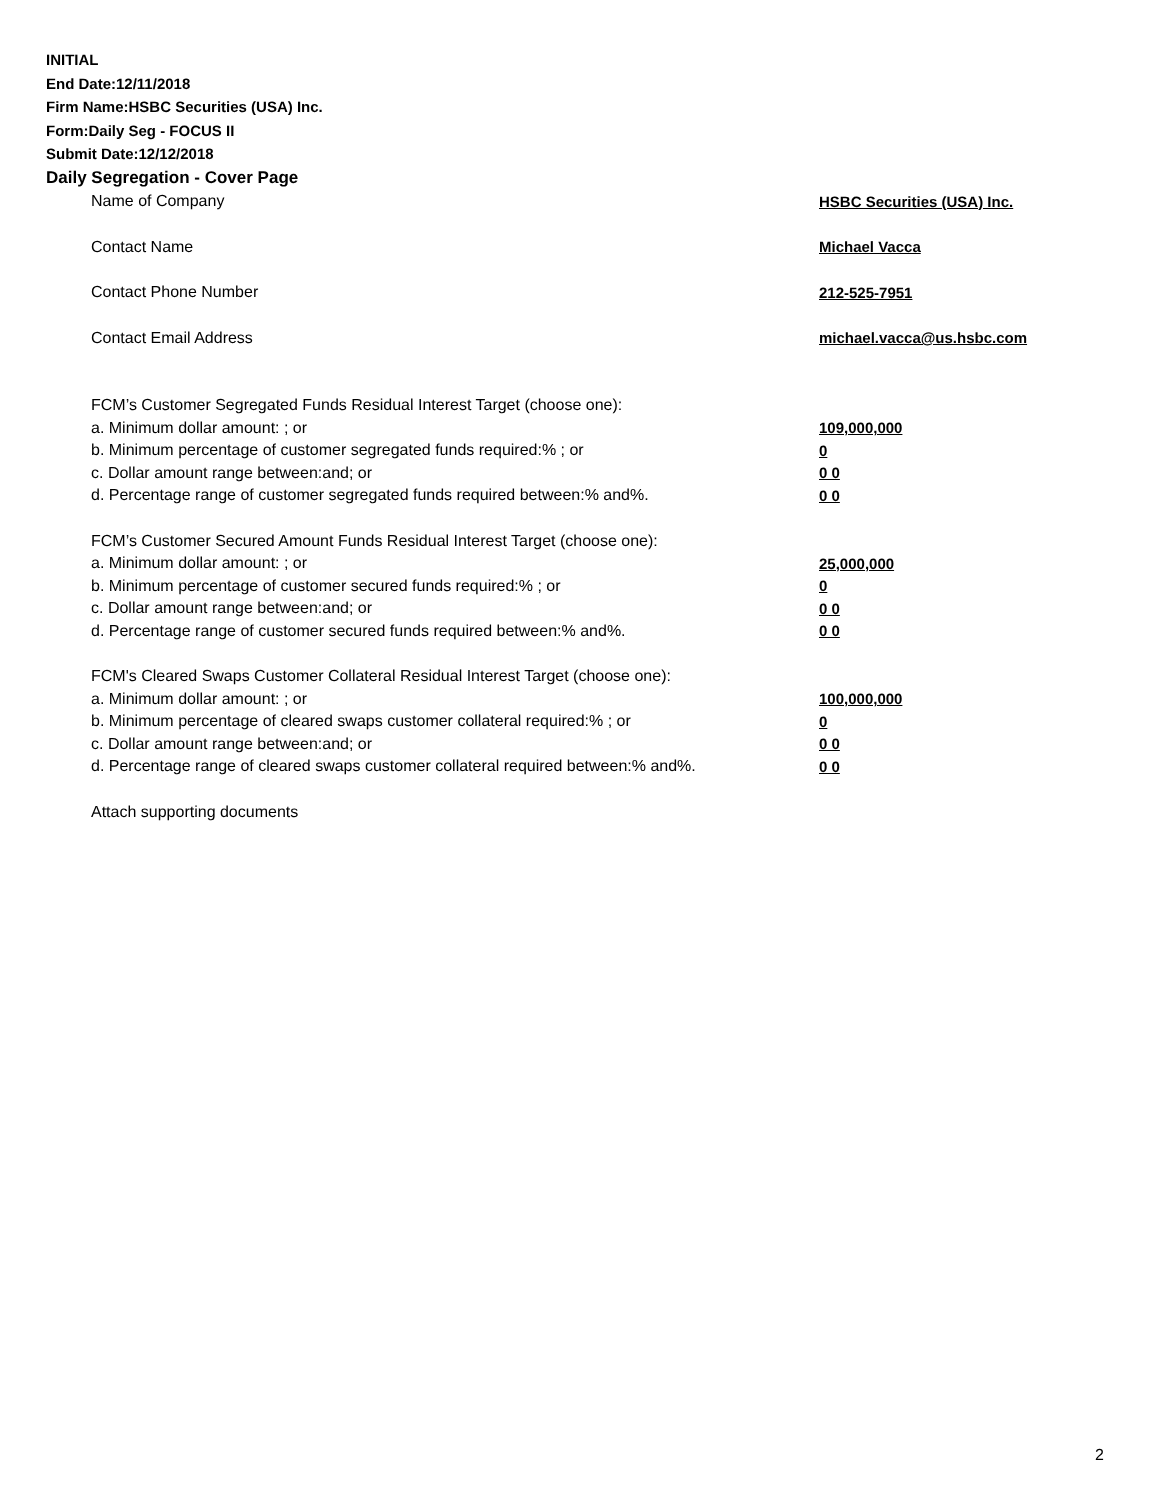INITIAL
End Date:12/11/2018
Firm Name:HSBC Securities (USA) Inc.
Form:Daily Seg - FOCUS II
Submit Date:12/12/2018
Daily Segregation - Cover Page
Name of Company HSBC Securities (USA) Inc.
Contact Name Michael Vacca
Contact Phone Number 212-525-7951
Contact Email Address michael.vacca@us.hsbc.com
FCM’s Customer Segregated Funds Residual Interest Target (choose one):
a. Minimum dollar amount: ; or 109,000,000
b. Minimum percentage of customer segregated funds required:% ; or 0
c. Dollar amount range between:and; or 0 0
d. Percentage range of customer segregated funds required between:% and%. 0 0
FCM’s Customer Secured Amount Funds Residual Interest Target (choose one):
a. Minimum dollar amount: ; or 25,000,000
b. Minimum percentage of customer secured funds required:% ; or 0
c. Dollar amount range between:and; or 0 0
d. Percentage range of customer secured funds required between:% and%. 0 0
FCM's Cleared Swaps Customer Collateral Residual Interest Target (choose one):
a. Minimum dollar amount: ; or 100,000,000
b. Minimum percentage of cleared swaps customer collateral required:% ; or 0
c. Dollar amount range between:and; or 0 0
d. Percentage range of cleared swaps customer collateral required between:% and%. 0 0
Attach supporting documents
2